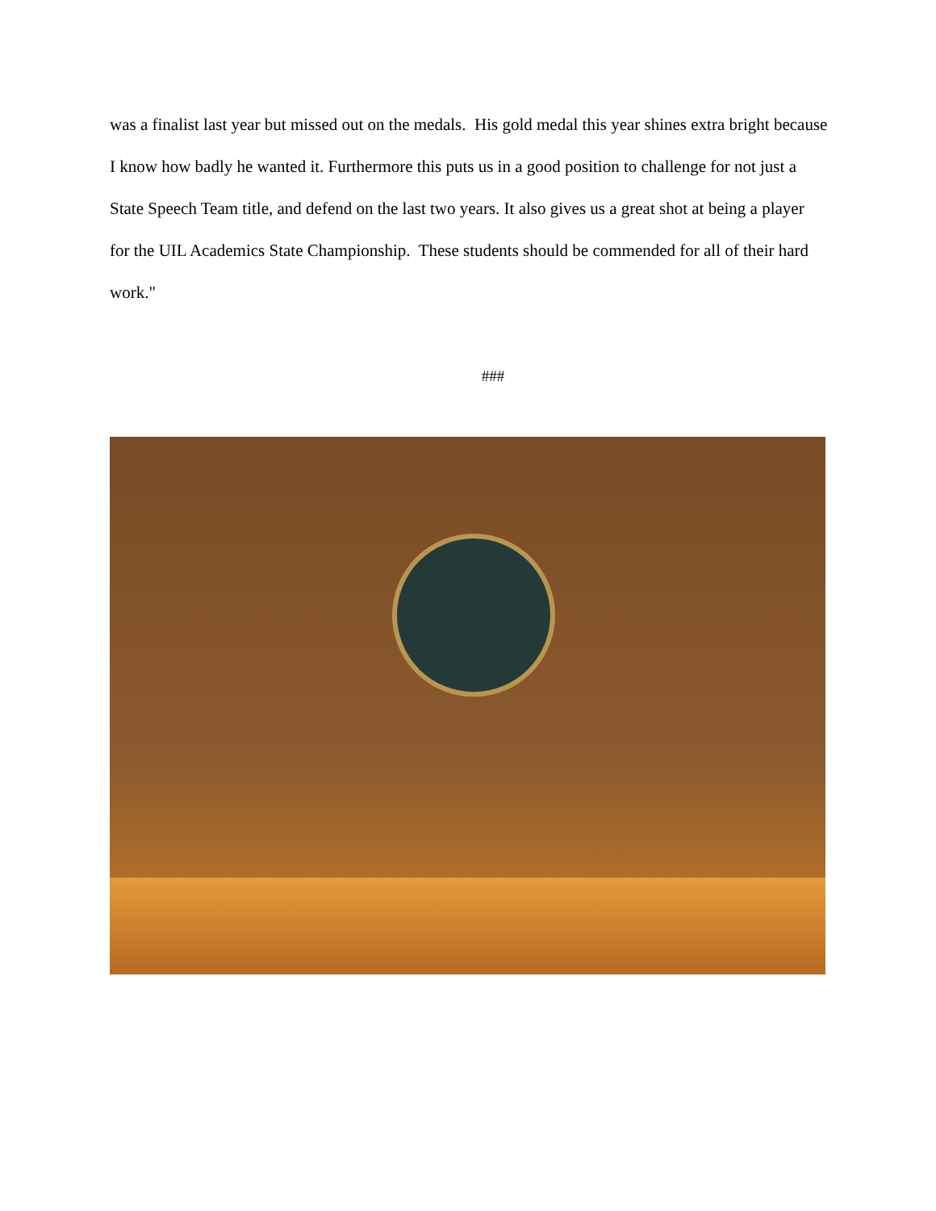was a finalist last year but missed out on the medals. His gold medal this year shines extra bright because I know how badly he wanted it. Furthermore this puts us in a good position to challenge for not just a State Speech Team title, and defend on the last two years. It also gives us a great shot at being a player for the UIL Academics State Championship. These students should be commended for all of their hard work."
###